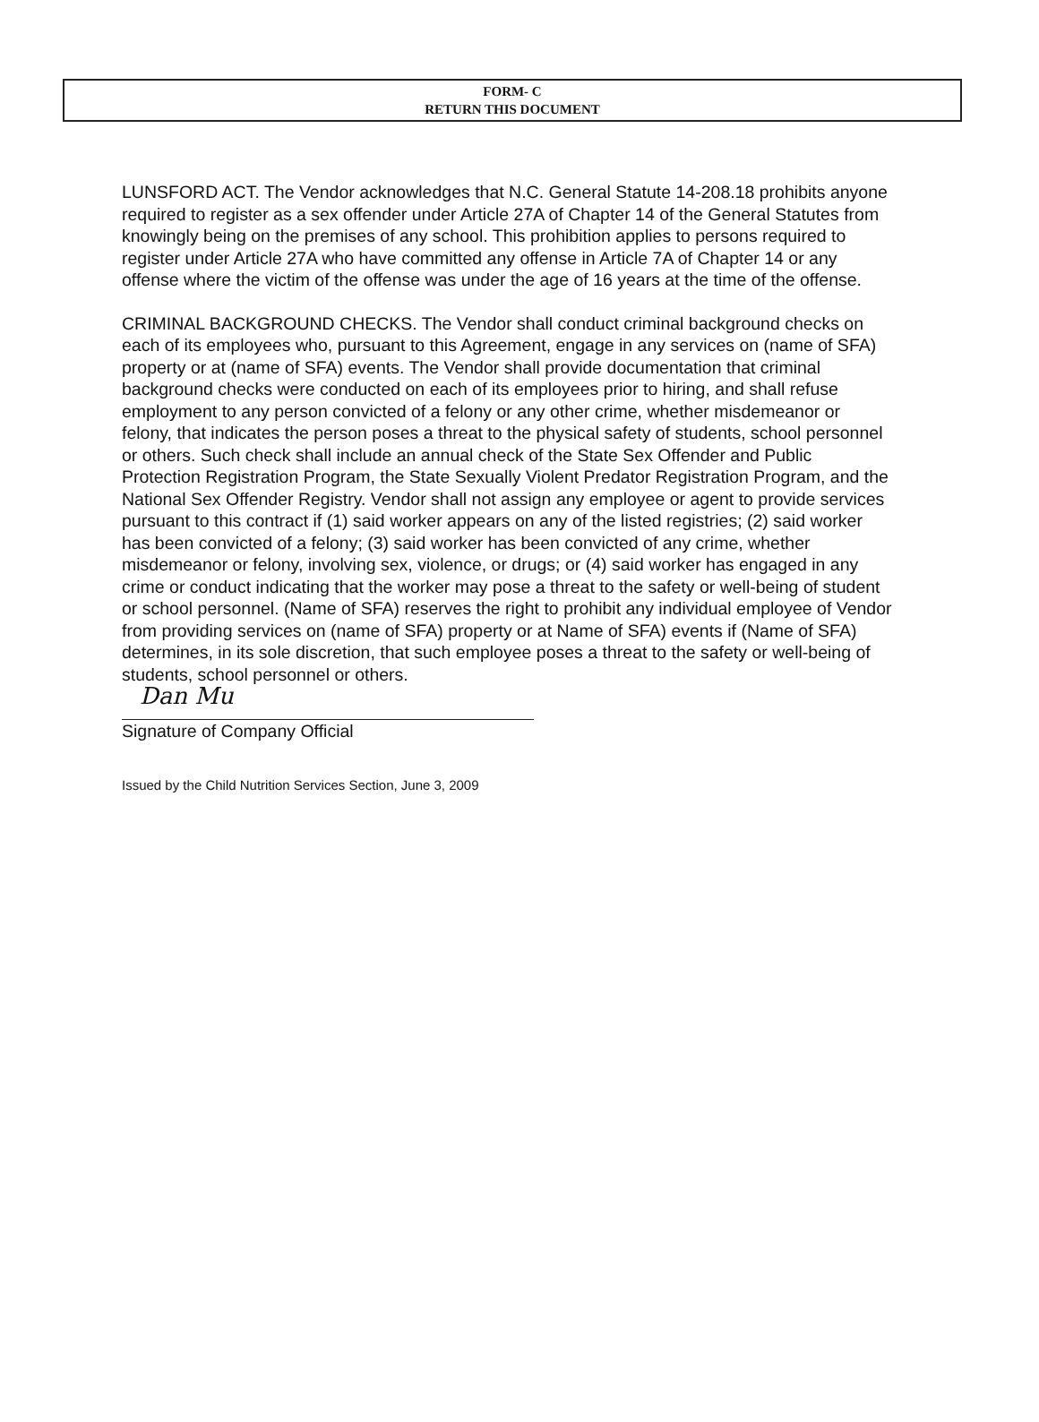FORM- C
RETURN THIS DOCUMENT
LUNSFORD ACT. The Vendor acknowledges that N.C. General Statute 14-208.18 prohibits anyone required to register as a sex offender under Article 27A of Chapter 14 of the General Statutes from knowingly being on the premises of any school. This prohibition applies to persons required to register under Article 27A who have committed any offense in Article 7A of Chapter 14 or any offense where the victim of the offense was under the age of 16 years at the time of the offense.
CRIMINAL BACKGROUND CHECKS. The Vendor shall conduct criminal background checks on each of its employees who, pursuant to this Agreement, engage in any services on (name of SFA) property or at (name of SFA) events. The Vendor shall provide documentation that criminal background checks were conducted on each of its employees prior to hiring, and shall refuse employment to any person convicted of a felony or any other crime, whether misdemeanor or felony, that indicates the person poses a threat to the physical safety of students, school personnel or others. Such check shall include an annual check of the State Sex Offender and Public Protection Registration Program, the State Sexually Violent Predator Registration Program, and the National Sex Offender Registry. Vendor shall not assign any employee or agent to provide services pursuant to this contract if (1) said worker appears on any of the listed registries; (2) said worker has been convicted of a felony; (3) said worker has been convicted of any crime, whether misdemeanor or felony, involving sex, violence, or drugs; or (4) said worker has engaged in any crime or conduct indicating that the worker may pose a threat to the safety or well-being of student or school personnel. (Name of SFA) reserves the right to prohibit any individual employee of Vendor from providing services on (name of SFA) property or at Name of SFA) events if (Name of SFA) determines, in its sole discretion, that such employee poses a threat to the safety or well-being of students, school personnel or others.
Dan Mu
Signature of Company Official
Issued by the Child Nutrition Services Section, June 3, 2009